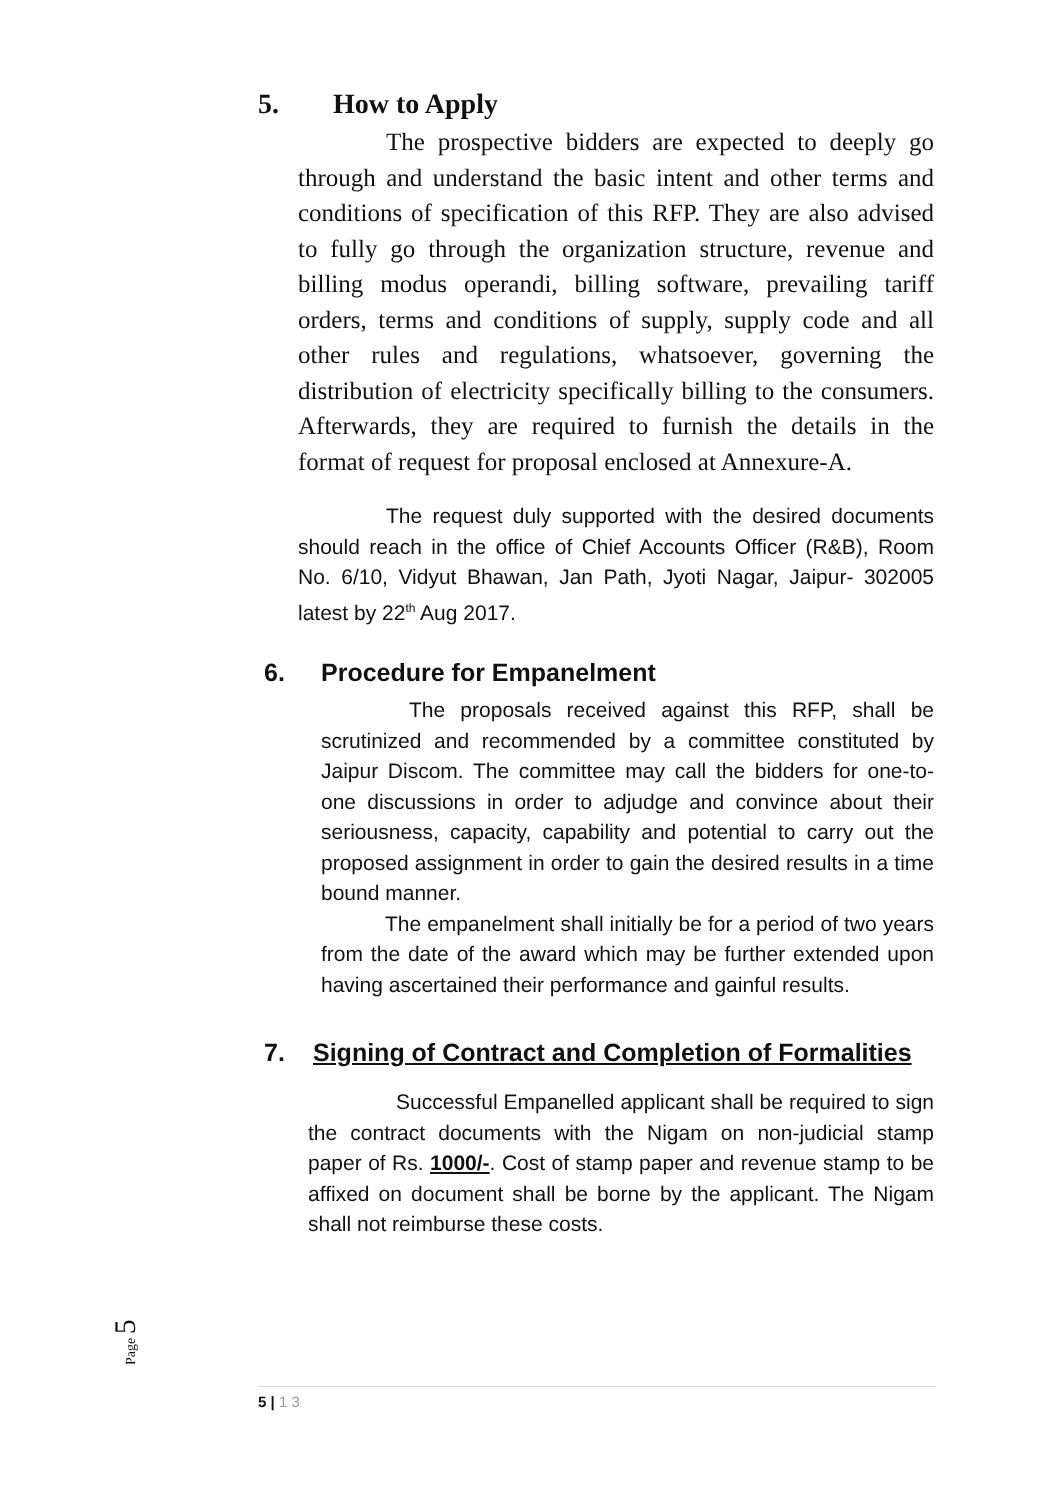5. How to Apply
The prospective bidders are expected to deeply go through and understand the basic intent and other terms and conditions of specification of this RFP. They are also advised to fully go through the organization structure, revenue and billing modus operandi, billing software, prevailing tariff orders, terms and conditions of supply, supply code and all other rules and regulations, whatsoever, governing the distribution of electricity specifically billing to the consumers. Afterwards, they are required to furnish the details in the format of request for proposal enclosed at Annexure-A.
The request duly supported with the desired documents should reach in the office of Chief Accounts Officer (R&B), Room No. 6/10, Vidyut Bhawan, Jan Path, Jyoti Nagar, Jaipur- 302005 latest by 22<sup>th</sup> Aug 2017.
6. Procedure for Empanelment
The proposals received against this RFP, shall be scrutinized and recommended by a committee constituted by Jaipur Discom. The committee may call the bidders for one-to-one discussions in order to adjudge and convince about their seriousness, capacity, capability and potential to carry out the proposed assignment in order to gain the desired results in a time bound manner.
The empanelment shall initially be for a period of two years from the date of the award which may be further extended upon having ascertained their performance and gainful results.
7. Signing of Contract and Completion of Formalities
Successful Empanelled applicant shall be required to sign the contract documents with the Nigam on non-judicial stamp paper of Rs. 1000/-. Cost of stamp paper and revenue stamp to be affixed on document shall be borne by the applicant. The Nigam shall not reimburse these costs.
Page 5
5 | 1 3